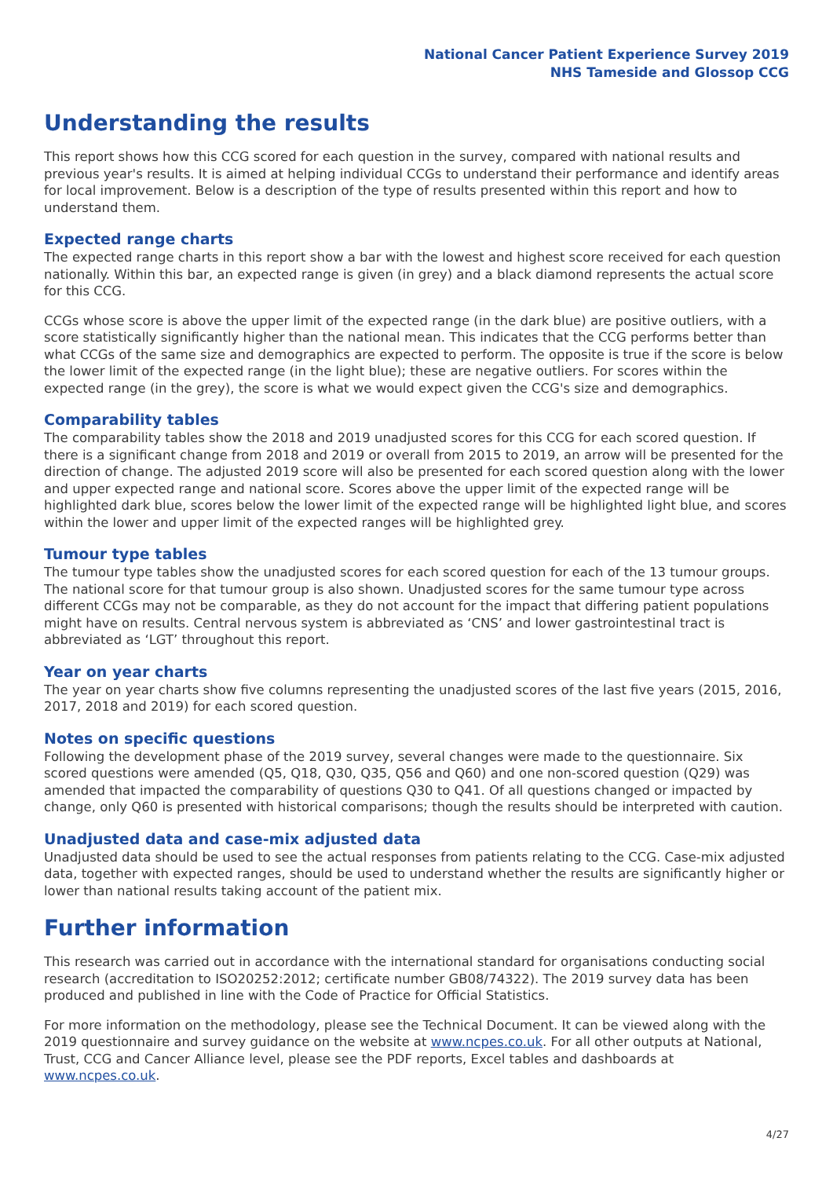National Cancer Patient Experience Survey 2019
NHS Tameside and Glossop CCG
Understanding the results
This report shows how this CCG scored for each question in the survey, compared with national results and previous year's results. It is aimed at helping individual CCGs to understand their performance and identify areas for local improvement. Below is a description of the type of results presented within this report and how to understand them.
Expected range charts
The expected range charts in this report show a bar with the lowest and highest score received for each question nationally. Within this bar, an expected range is given (in grey) and a black diamond represents the actual score for this CCG.
CCGs whose score is above the upper limit of the expected range (in the dark blue) are positive outliers, with a score statistically significantly higher than the national mean. This indicates that the CCG performs better than what CCGs of the same size and demographics are expected to perform. The opposite is true if the score is below the lower limit of the expected range (in the light blue); these are negative outliers. For scores within the expected range (in the grey), the score is what we would expect given the CCG's size and demographics.
Comparability tables
The comparability tables show the 2018 and 2019 unadjusted scores for this CCG for each scored question. If there is a significant change from 2018 and 2019 or overall from 2015 to 2019, an arrow will be presented for the direction of change. The adjusted 2019 score will also be presented for each scored question along with the lower and upper expected range and national score. Scores above the upper limit of the expected range will be highlighted dark blue, scores below the lower limit of the expected range will be highlighted light blue, and scores within the lower and upper limit of the expected ranges will be highlighted grey.
Tumour type tables
The tumour type tables show the unadjusted scores for each scored question for each of the 13 tumour groups. The national score for that tumour group is also shown. Unadjusted scores for the same tumour type across different CCGs may not be comparable, as they do not account for the impact that differing patient populations might have on results. Central nervous system is abbreviated as ‘CNS’ and lower gastrointestinal tract is abbreviated as ‘LGT’ throughout this report.
Year on year charts
The year on year charts show five columns representing the unadjusted scores of the last five years (2015, 2016, 2017, 2018 and 2019) for each scored question.
Notes on specific questions
Following the development phase of the 2019 survey, several changes were made to the questionnaire. Six scored questions were amended (Q5, Q18, Q30, Q35, Q56 and Q60) and one non-scored question (Q29) was amended that impacted the comparability of questions Q30 to Q41. Of all questions changed or impacted by change, only Q60 is presented with historical comparisons; though the results should be interpreted with caution.
Unadjusted data and case-mix adjusted data
Unadjusted data should be used to see the actual responses from patients relating to the CCG. Case-mix adjusted data, together with expected ranges, should be used to understand whether the results are significantly higher or lower than national results taking account of the patient mix.
Further information
This research was carried out in accordance with the international standard for organisations conducting social research (accreditation to ISO20252:2012; certificate number GB08/74322). The 2019 survey data has been produced and published in line with the Code of Practice for Official Statistics.
For more information on the methodology, please see the Technical Document. It can be viewed along with the 2019 questionnaire and survey guidance on the website at www.ncpes.co.uk. For all other outputs at National, Trust, CCG and Cancer Alliance level, please see the PDF reports, Excel tables and dashboards at www.ncpes.co.uk.
4/27